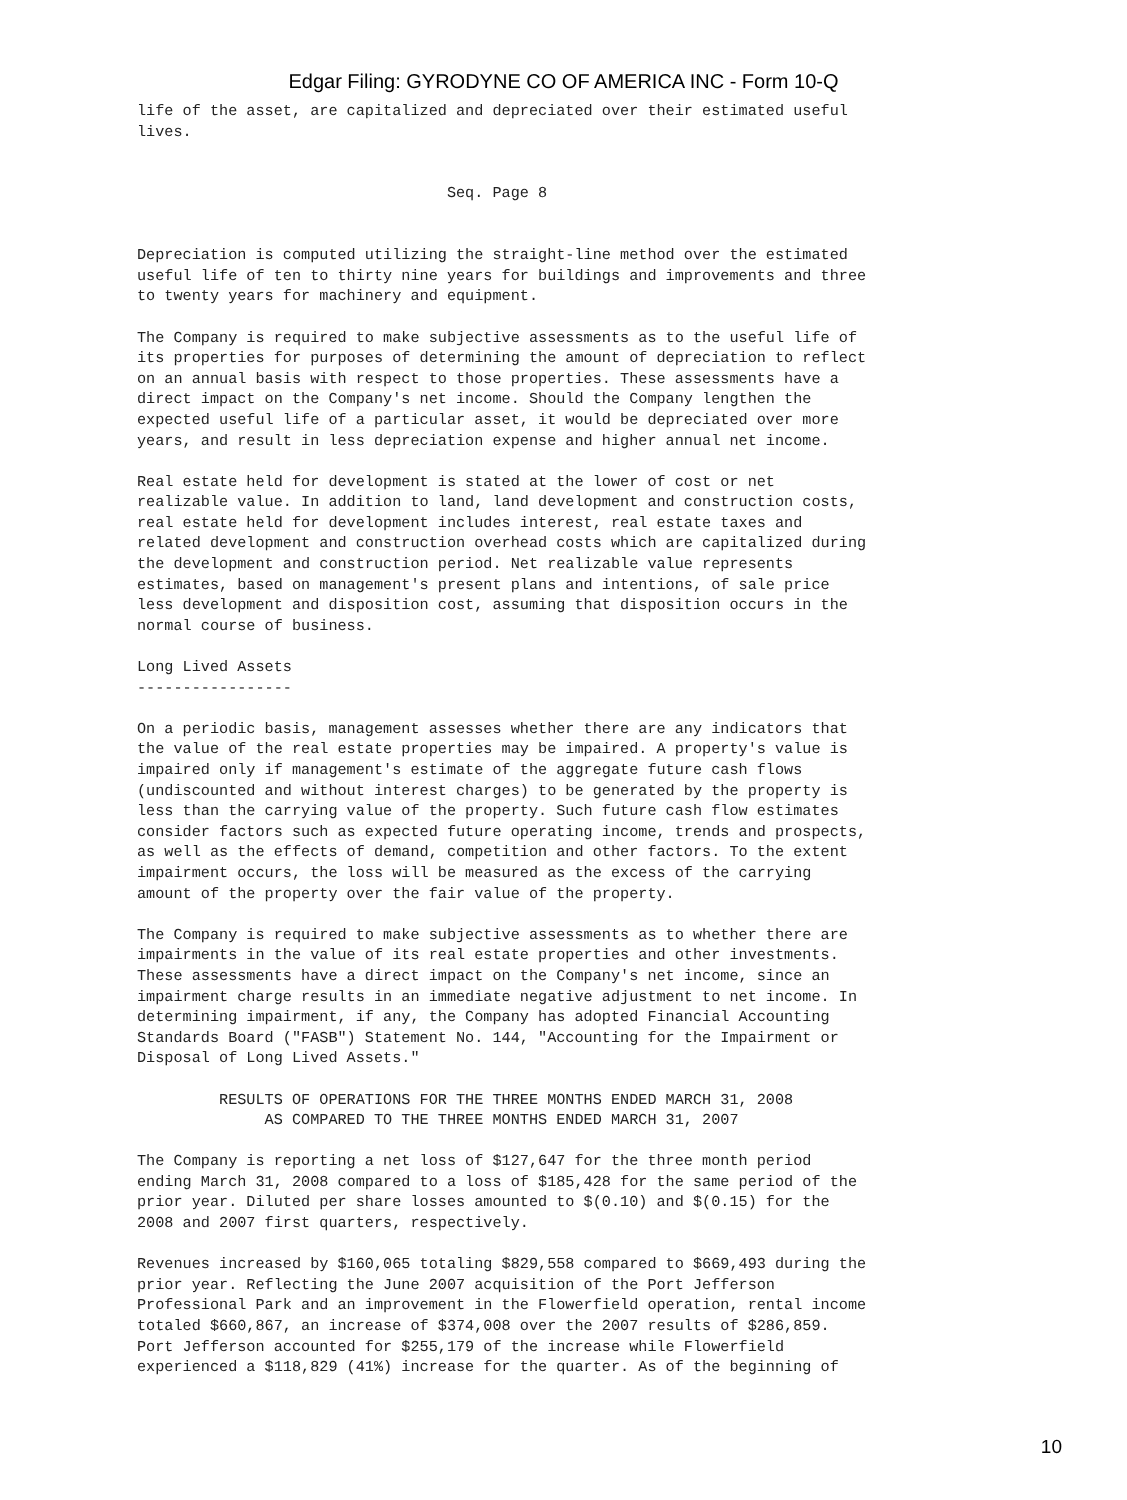Edgar Filing: GYRODYNE CO OF AMERICA INC - Form 10-Q
life of the asset, are capitalized and depreciated over their estimated useful
lives.


                                  Seq. Page 8


Depreciation is computed utilizing the straight-line method over the estimated
useful life of ten to thirty nine years for buildings and improvements and three
to twenty years for machinery and equipment.

The Company is required to make subjective assessments as to the useful life of
its properties for purposes of determining the amount of depreciation to reflect
on an annual basis with respect to those properties. These assessments have a
direct impact on the Company's net income. Should the Company lengthen the
expected useful life of a particular asset, it would be depreciated over more
years, and result in less depreciation expense and higher annual net income.

Real estate held for development is stated at the lower of cost or net
realizable value. In addition to land, land development and construction costs,
real estate held for development includes interest, real estate taxes and
related development and construction overhead costs which are capitalized during
the development and construction period. Net realizable value represents
estimates, based on management's present plans and intentions, of sale price
less development and disposition cost, assuming that disposition occurs in the
normal course of business.

Long Lived Assets
-----------------

On a periodic basis, management assesses whether there are any indicators that
the value of the real estate properties may be impaired. A property's value is
impaired only if management's estimate of the aggregate future cash flows
(undiscounted and without interest charges) to be generated by the property is
less than the carrying value of the property. Such future cash flow estimates
consider factors such as expected future operating income, trends and prospects,
as well as the effects of demand, competition and other factors. To the extent
impairment occurs, the loss will be measured as the excess of the carrying
amount of the property over the fair value of the property.

The Company is required to make subjective assessments as to whether there are
impairments in the value of its real estate properties and other investments.
These assessments have a direct impact on the Company's net income, since an
impairment charge results in an immediate negative adjustment to net income. In
determining impairment, if any, the Company has adopted Financial Accounting
Standards Board ("FASB") Statement No. 144, "Accounting for the Impairment or
Disposal of Long Lived Assets."

         RESULTS OF OPERATIONS FOR THE THREE MONTHS ENDED MARCH 31, 2008
              AS COMPARED TO THE THREE MONTHS ENDED MARCH 31, 2007

The Company is reporting a net loss of $127,647 for the three month period
ending March 31, 2008 compared to a loss of $185,428 for the same period of the
prior year. Diluted per share losses amounted to $(0.10) and $(0.15) for the
2008 and 2007 first quarters, respectively.

Revenues increased by $160,065 totaling $829,558 compared to $669,493 during the
prior year. Reflecting the June 2007 acquisition of the Port Jefferson
Professional Park and an improvement in the Flowerfield operation, rental income
totaled $660,867, an increase of $374,008 over the 2007 results of $286,859.
Port Jefferson accounted for $255,179 of the increase while Flowerfield
experienced a $118,829 (41%) increase for the quarter. As of the beginning of
10